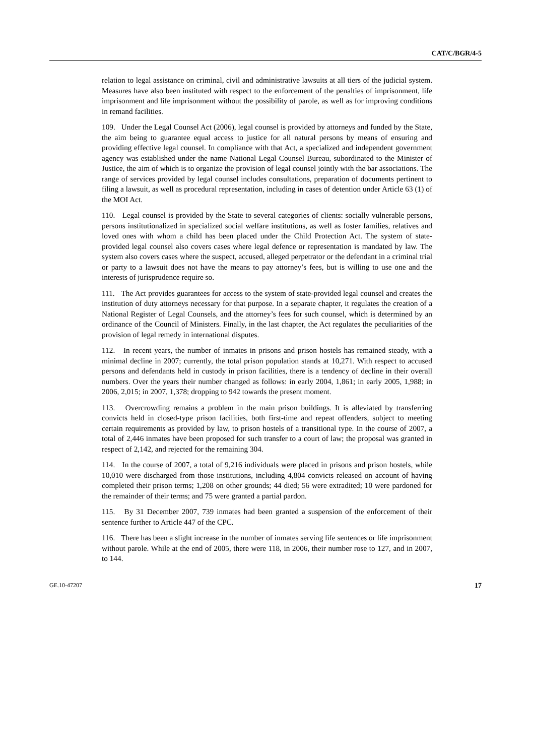CAT/C/BGR/4-5
relation to legal assistance on criminal, civil and administrative lawsuits at all tiers of the judicial system. Measures have also been instituted with respect to the enforcement of the penalties of imprisonment, life imprisonment and life imprisonment without the possibility of parole, as well as for improving conditions in remand facilities.
109. Under the Legal Counsel Act (2006), legal counsel is provided by attorneys and funded by the State, the aim being to guarantee equal access to justice for all natural persons by means of ensuring and providing effective legal counsel. In compliance with that Act, a specialized and independent government agency was established under the name National Legal Counsel Bureau, subordinated to the Minister of Justice, the aim of which is to organize the provision of legal counsel jointly with the bar associations. The range of services provided by legal counsel includes consultations, preparation of documents pertinent to filing a lawsuit, as well as procedural representation, including in cases of detention under Article 63 (1) of the MOI Act.
110. Legal counsel is provided by the State to several categories of clients: socially vulnerable persons, persons institutionalized in specialized social welfare institutions, as well as foster families, relatives and loved ones with whom a child has been placed under the Child Protection Act. The system of state-provided legal counsel also covers cases where legal defence or representation is mandated by law. The system also covers cases where the suspect, accused, alleged perpetrator or the defendant in a criminal trial or party to a lawsuit does not have the means to pay attorney’s fees, but is willing to use one and the interests of jurisprudence require so.
111. The Act provides guarantees for access to the system of state-provided legal counsel and creates the institution of duty attorneys necessary for that purpose. In a separate chapter, it regulates the creation of a National Register of Legal Counsels, and the attorney’s fees for such counsel, which is determined by an ordinance of the Council of Ministers. Finally, in the last chapter, the Act regulates the peculiarities of the provision of legal remedy in international disputes.
112. In recent years, the number of inmates in prisons and prison hostels has remained steady, with a minimal decline in 2007; currently, the total prison population stands at 10,271. With respect to accused persons and defendants held in custody in prison facilities, there is a tendency of decline in their overall numbers. Over the years their number changed as follows: in early 2004, 1,861; in early 2005, 1,988; in 2006, 2,015; in 2007, 1,378; dropping to 942 towards the present moment.
113. Overcrowding remains a problem in the main prison buildings. It is alleviated by transferring convicts held in closed-type prison facilities, both first-time and repeat offenders, subject to meeting certain requirements as provided by law, to prison hostels of a transitional type. In the course of 2007, a total of 2,446 inmates have been proposed for such transfer to a court of law; the proposal was granted in respect of 2,142, and rejected for the remaining 304.
114. In the course of 2007, a total of 9,216 individuals were placed in prisons and prison hostels, while 10,010 were discharged from those institutions, including 4,804 convicts released on account of having completed their prison terms; 1,208 on other grounds; 44 died; 56 were extradited; 10 were pardoned for the remainder of their terms; and 75 were granted a partial pardon.
115. By 31 December 2007, 739 inmates had been granted a suspension of the enforcement of their sentence further to Article 447 of the CPC.
116. There has been a slight increase in the number of inmates serving life sentences or life imprisonment without parole. While at the end of 2005, there were 118, in 2006, their number rose to 127, and in 2007, to 144.
GE.10-47207 17